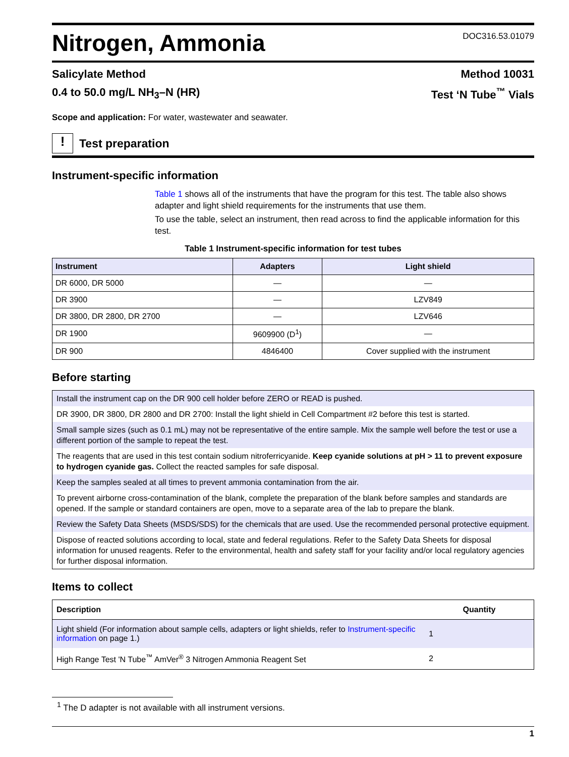Nitrogen, Ammonia
DOC316.53.01079
Salicylate Method Method 10031
0.4 to 50.0 mg/L NH<sub>3</sub>–N (HR) Test ‘N Tube<sup>™</sup> Vials
Scope and application: For water, wastewater and seawater.
!
Test preparation
Instrument-specific information
Table 1 shows all of the instruments that have the program for this test. The table also shows adapter and light shield requirements for the instruments that use them.
To use the table, select an instrument, then read across to find the applicable information for this test.
Table 1 Instrument-specific information for test tubes
| Instrument | Adapters | Light shield |
| --- | --- | --- |
| DR 6000, DR 5000 | — | — |
| DR 3900 | — | LZV849 |
| DR 3800, DR 2800, DR 2700 | — | LZV646 |
| DR 1900 | 9609900 (D<sup>1</sup>) | — |
| DR 900 | 4846400 | Cover supplied with the instrument |
Before starting
Install the instrument cap on the DR 900 cell holder before ZERO or READ is pushed.
DR 3900, DR 3800, DR 2800 and DR 2700: Install the light shield in Cell Compartment #2 before this test is started.
Small sample sizes (such as 0.1 mL) may not be representative of the entire sample. Mix the sample well before the test or use a different portion of the sample to repeat the test.
The reagents that are used in this test contain sodium nitroferricyanide. Keep cyanide solutions at pH > 11 to prevent exposure to hydrogen cyanide gas. Collect the reacted samples for safe disposal.
Keep the samples sealed at all times to prevent ammonia contamination from the air.
To prevent airborne cross-contamination of the blank, complete the preparation of the blank before samples and standards are opened. If the sample or standard containers are open, move to a separate area of the lab to prepare the blank.
Review the Safety Data Sheets (MSDS/SDS) for the chemicals that are used. Use the recommended personal protective equipment.
Dispose of reacted solutions according to local, state and federal regulations. Refer to the Safety Data Sheets for disposal information for unused reagents. Refer to the environmental, health and safety staff for your facility and/or local regulatory agencies for further disposal information.
Items to collect
| Description | Quantity |
| --- | --- |
| Light shield (For information about sample cells, adapters or light shields, refer to Instrument-specific information on page 1.) | 1 |
| High Range Test 'N Tube<sup>™</sup> AmVer<sup>®</sup> 3 Nitrogen Ammonia Reagent Set | 2 |
<sup>1</sup> The D adapter is not available with all instrument versions.
1